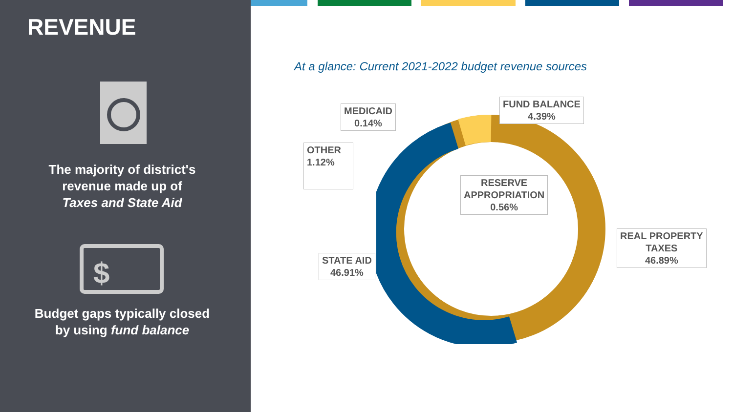REVENUE
The majority of district's
revenue made up of
Taxes and State Aid
$
Budget gaps typically closed
by using fund balance
At a glance: Current 2021-2022 budget revenue sources
MEDICAID
0.14%
FUND BALANCE
4.39%
OTHER
1.12%
RESERVE
APPROPRIATION
0.56%
REAL PROPERTY
TAXES
46.89%
STATE AID
46.91%